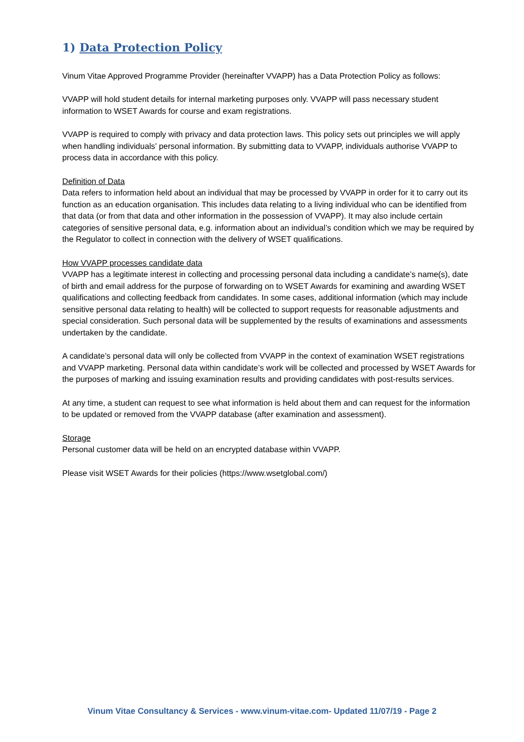1) Data Protection Policy
Vinum Vitae Approved Programme Provider (hereinafter VVAPP) has a Data Protection Policy as follows:
VVAPP will hold student details for internal marketing purposes only. VVAPP will pass necessary student information to WSET Awards for course and exam registrations.
VVAPP is required to comply with privacy and data protection laws. This policy sets out principles we will apply when handling individuals’ personal information. By submitting data to VVAPP, individuals authorise VVAPP to process data in accordance with this policy.
Definition of Data
Data refers to information held about an individual that may be processed by VVAPP in order for it to carry out its function as an education organisation. This includes data relating to a living individual who can be identified from that data (or from that data and other information in the possession of VVAPP). It may also include certain categories of sensitive personal data, e.g. information about an individual’s condition which we may be required by the Regulator to collect in connection with the delivery of WSET qualifications.
How VVAPP processes candidate data
VVAPP has a legitimate interest in collecting and processing personal data including a candidate’s name(s), date of birth and email address for the purpose of forwarding on to WSET Awards for examining and awarding WSET qualifications and collecting feedback from candidates. In some cases, additional information (which may include sensitive personal data relating to health) will be collected to support requests for reasonable adjustments and special consideration. Such personal data will be supplemented by the results of examinations and assessments undertaken by the candidate.
A candidate’s personal data will only be collected from VVAPP in the context of examination WSET registrations and VVAPP marketing. Personal data within candidate’s work will be collected and processed by WSET Awards for the purposes of marking and issuing examination results and providing candidates with post-results services.
At any time, a student can request to see what information is held about them and can request for the information to be updated or removed from the VVAPP database (after examination and assessment).
Storage
Personal customer data will be held on an encrypted database within VVAPP.
Please visit WSET Awards for their policies (https://www.wsetglobal.com/)
Vinum Vitae Consultancy & Services - www.vinum-vitae.com- Updated 11/07/19 - Page 2